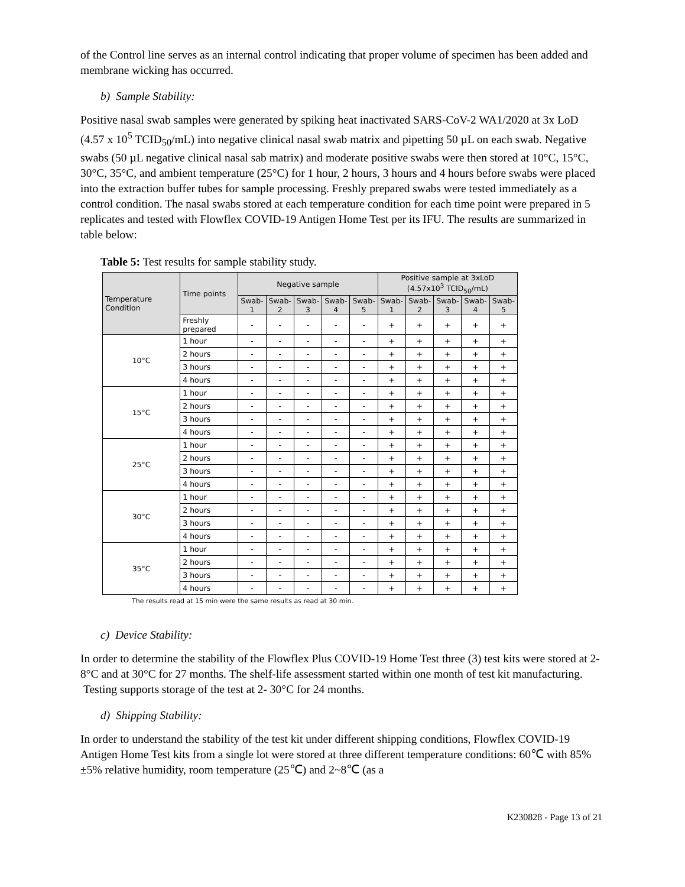of the Control line serves as an internal control indicating that proper volume of specimen has been added and membrane wicking has occurred.
b) Sample Stability:
Positive nasal swab samples were generated by spiking heat inactivated SARS-CoV-2 WA1/2020 at 3x LoD (4.57 x 10<sup>5</sup> TCID<sub>50</sub>/mL) into negative clinical nasal swab matrix and pipetting 50 µL on each swab. Negative swabs (50 µL negative clinical nasal sab matrix) and moderate positive swabs were then stored at 10°C, 15°C, 30°C, 35°C, and ambient temperature (25°C) for 1 hour, 2 hours, 3 hours and 4 hours before swabs were placed into the extraction buffer tubes for sample processing. Freshly prepared swabs were tested immediately as a control condition. The nasal swabs stored at each temperature condition for each time point were prepared in 5 replicates and tested with Flowflex COVID-19 Antigen Home Test per its IFU. The results are summarized in table below:
Table 5: Test results for sample stability study.
| Temperature Condition | Time points | Negative sample | | | | | Positive sample at 3xLoD (4.57x10<sup>3</sup> TCID<sub>50</sub>/mL) | | | | |
| --- | --- | --- | --- | --- | --- | --- | --- | --- | --- | --- | --- |
| | | Swab- 1 | Swab- 2 | Swab- 3 | Swab- 4 | Swab- 5 | Swab- 1 | Swab- 2 | Swab- 3 | Swab- 4 | Swab- 5 |
| | Freshly prepared | - | - | - | - | - | + | + | + | + | + |
| 10°C | 1 hour | - | - | - | - | - | + | + | + | + | + |
| | 2 hours | - | - | - | - | - | + | + | + | + | + |
| | 3 hours | - | - | - | - | - | + | + | + | + | + |
| | 4 hours | - | - | - | - | - | + | + | + | + | + |
| 15°C | 1 hour | - | - | - | - | - | + | + | + | + | + |
| | 2 hours | - | - | - | - | - | + | + | + | + | + |
| | 3 hours | - | - | - | - | - | + | + | + | + | + |
| | 4 hours | - | - | - | - | - | + | + | + | + | + |
| 25°C | 1 hour | - | - | - | - | - | + | + | + | + | + |
| | 2 hours | - | - | - | - | - | + | + | + | + | + |
| | 3 hours | - | - | - | - | - | + | + | + | + | + |
| | 4 hours | - | - | - | - | - | + | + | + | + | + |
| 30°C | 1 hour | - | - | - | - | - | + | + | + | + | + |
| | 2 hours | - | - | - | - | - | + | + | + | + | + |
| | 3 hours | - | - | - | - | - | + | + | + | + | + |
| | 4 hours | - | - | - | - | - | + | + | + | + | + |
| 35°C | 1 hour | - | - | - | - | - | + | + | + | + | + |
| | 2 hours | - | - | - | - | - | + | + | + | + | + |
| | 3 hours | - | - | - | - | - | + | + | + | + | + |
| | 4 hours | - | - | - | - | - | + | + | + | + | + |
The results read at 15 min were the same results as read at 30 min.
c) Device Stability:
In order to determine the stability of the Flowflex Plus COVID-19 Home Test three (3) test kits were stored at 2-8°C and at 30°C for 27 months. The shelf-life assessment started within one month of test kit manufacturing. Testing supports storage of the test at 2- 30°C for 24 months.
d) Shipping Stability:
In order to understand the stability of the test kit under different shipping conditions, Flowflex COVID-19 Antigen Home Test kits from a single lot were stored at three different temperature conditions: 60℃ with 85% ±5% relative humidity, room temperature (25℃) and 2~8℃ (as a
K230828 - Page 13 of 21